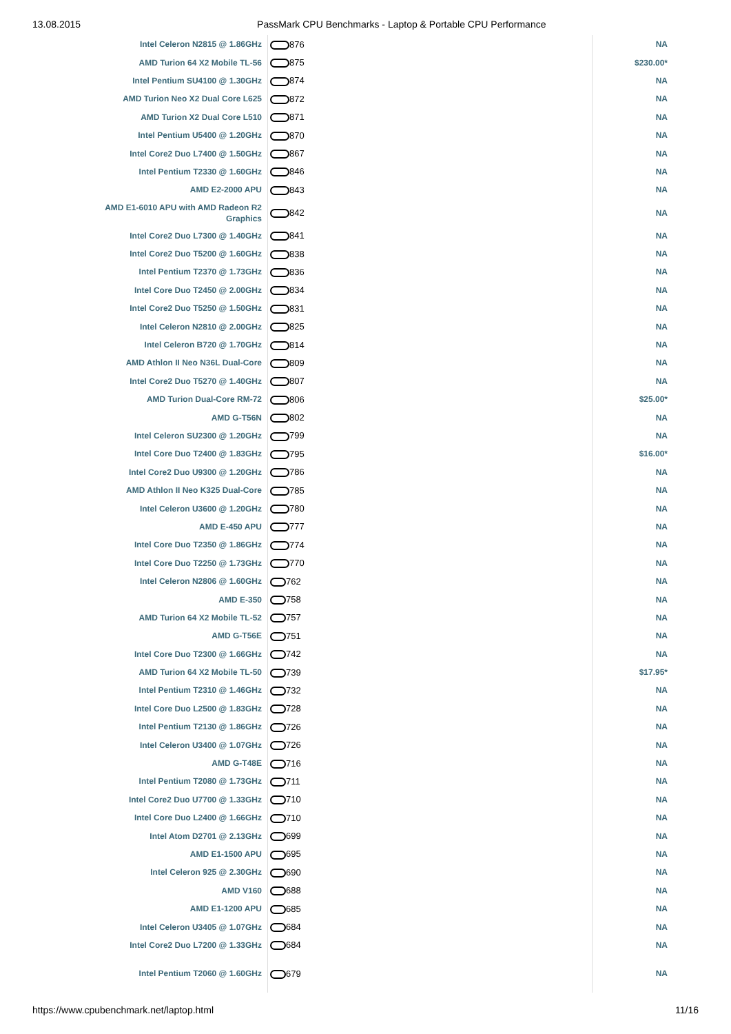13.08.2015 PassMark CPU Benchmarks - Laptop & Portable CPU Performance
| Intel Celeron N2815 @ 1.86GHz | 876 | NA |
| AMD Turion 64 X2 Mobile TL-56 | 875 | $230.00* |
| Intel Pentium SU4100 @ 1.30GHz | 874 | NA |
| AMD Turion Neo X2 Dual Core L625 | 872 | NA |
| AMD Turion X2 Dual Core L510 | 871 | NA |
| Intel Pentium U5400 @ 1.20GHz | 870 | NA |
| Intel Core2 Duo L7400 @ 1.50GHz | 867 | NA |
| Intel Pentium T2330 @ 1.60GHz | 846 | NA |
| AMD E2-2000 APU | 843 | NA |
| AMD E1-6010 APU with AMD Radeon R2 Graphics | 842 | NA |
| Intel Core2 Duo L7300 @ 1.40GHz | 841 | NA |
| Intel Core2 Duo T5200 @ 1.60GHz | 838 | NA |
| Intel Pentium T2370 @ 1.73GHz | 836 | NA |
| Intel Core Duo T2450 @ 2.00GHz | 834 | NA |
| Intel Core2 Duo T5250 @ 1.50GHz | 831 | NA |
| Intel Celeron N2810 @ 2.00GHz | 825 | NA |
| Intel Celeron B720 @ 1.70GHz | 814 | NA |
| AMD Athlon II Neo N36L Dual-Core | 809 | NA |
| Intel Core2 Duo T5270 @ 1.40GHz | 807 | NA |
| AMD Turion Dual-Core RM-72 | 806 | $25.00* |
| AMD G-T56N | 802 | NA |
| Intel Celeron SU2300 @ 1.20GHz | 799 | NA |
| Intel Core Duo T2400 @ 1.83GHz | 795 | $16.00* |
| Intel Core2 Duo U9300 @ 1.20GHz | 786 | NA |
| AMD Athlon II Neo K325 Dual-Core | 785 | NA |
| Intel Celeron U3600 @ 1.20GHz | 780 | NA |
| AMD E-450 APU | 777 | NA |
| Intel Core Duo T2350 @ 1.86GHz | 774 | NA |
| Intel Core Duo T2250 @ 1.73GHz | 770 | NA |
| Intel Celeron N2806 @ 1.60GHz | 762 | NA |
| AMD E-350 | 758 | NA |
| AMD Turion 64 X2 Mobile TL-52 | 757 | NA |
| AMD G-T56E | 751 | NA |
| Intel Core Duo T2300 @ 1.66GHz | 742 | NA |
| AMD Turion 64 X2 Mobile TL-50 | 739 | $17.95* |
| Intel Pentium T2310 @ 1.46GHz | 732 | NA |
| Intel Core Duo L2500 @ 1.83GHz | 728 | NA |
| Intel Pentium T2130 @ 1.86GHz | 726 | NA |
| Intel Celeron U3400 @ 1.07GHz | 726 | NA |
| AMD G-T48E | 716 | NA |
| Intel Pentium T2080 @ 1.73GHz | 711 | NA |
| Intel Core2 Duo U7700 @ 1.33GHz | 710 | NA |
| Intel Core Duo L2400 @ 1.66GHz | 710 | NA |
| Intel Atom D2701 @ 2.13GHz | 699 | NA |
| AMD E1-1500 APU | 695 | NA |
| Intel Celeron 925 @ 2.30GHz | 690 | NA |
| AMD V160 | 688 | NA |
| AMD E1-1200 APU | 685 | NA |
| Intel Celeron U3405 @ 1.07GHz | 684 | NA |
| Intel Core2 Duo L7200 @ 1.33GHz | 684 | NA |
| Intel Pentium T2060 @ 1.60GHz | 679 | NA |
https://www.cpubenchmark.net/laptop.html 11/16